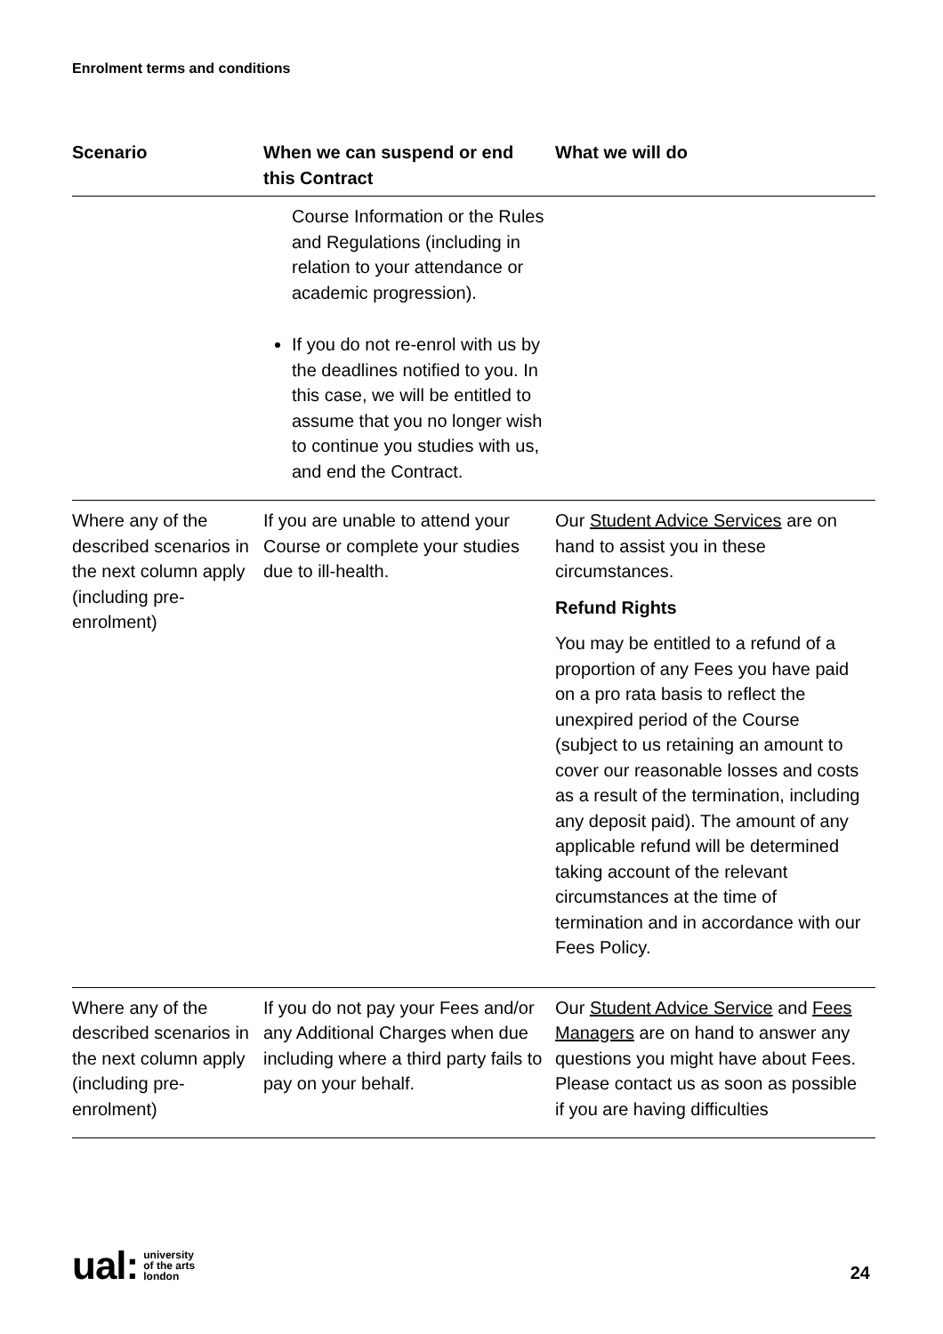Enrolment terms and conditions
| Scenario | When we can suspend or end this Contract | What we will do |
| --- | --- | --- |
| | Course Information or the Rules and Regulations (including in relation to your attendance or academic progression). If you do not re-enrol with us by the deadlines notified to you. In this case, we will be entitled to assume that you no longer wish to continue you studies with us, and end the Contract. | |
| Where any of the described scenarios in the next column apply (including pre-enrolment) | If you are unable to attend your Course or complete your studies due to ill-health. | Our Student Advice Services are on hand to assist you in these circumstances. Refund Rights You may be entitled to a refund of a proportion of any Fees you have paid on a pro rata basis to reflect the unexpired period of the Course (subject to us retaining an amount to cover our reasonable losses and costs as a result of the termination, including any deposit paid). The amount of any applicable refund will be determined taking account of the relevant circumstances at the time of termination and in accordance with our Fees Policy. |
| Where any of the described scenarios in the next column apply (including pre-enrolment) | If you do not pay your Fees and/or any Additional Charges when due including where a third party fails to pay on your behalf. | Our Student Advice Service and Fees Managers are on hand to answer any questions you might have about Fees. Please contact us as soon as possible if you are having difficulties |
ual: university
of the arts
london
24